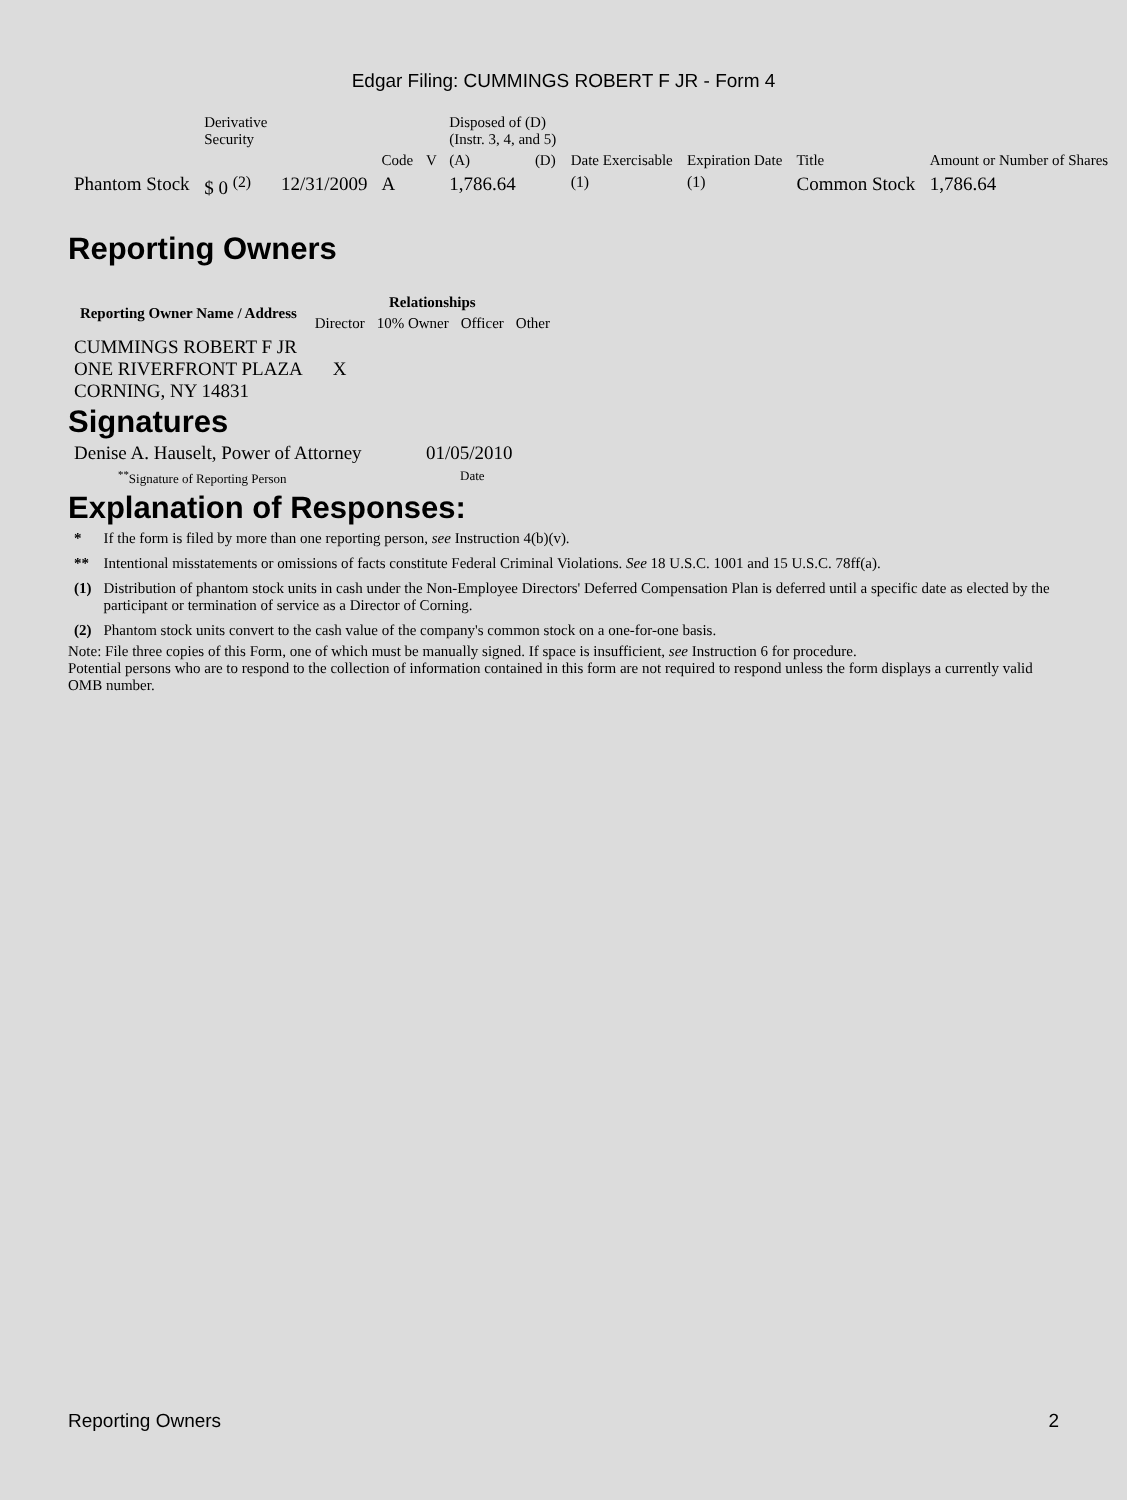Edgar Filing: CUMMINGS ROBERT F JR - Form 4
| | Derivative Security | | | | Disposed of (D) (Instr. 3, 4, and 5) | | | | | |
| | | | Code | V | (A) | (D) | Date Exercisable | Expiration Date | Title | Amount or Number of Shares |
| Phantom Stock | $ 0 <sup>(2)</sup> | 12/31/2009 | A | | 1,786.64 | | <sup>(1)</sup> | <sup>(1)</sup> | Common Stock | 1,786.64 |
Reporting Owners
| Reporting Owner Name / Address | Relationships | | | |
| --- | --- | --- | --- | --- |
| | Director | 10% Owner | Officer | Other |
| CUMMINGS ROBERT F JR ONE RIVERFRONT PLAZA CORNING, NY 14831 | X | | | |
Signatures
| Denise A. Hauselt, Power of Attorney | 01/05/2010 |
| <sup>**</sup> Signature of Reporting Person | Date |
Explanation of Responses:
| * | If the form is filed by more than one reporting person, see Instruction 4(b)(v). |
| ** | Intentional misstatements or omissions of facts constitute Federal Criminal Violations. See 18 U.S.C. 1001 and 15 U.S.C. 78ff(a). |
| (1) | Distribution of phantom stock units in cash under the Non-Employee Directors' Deferred Compensation Plan is deferred until a specific date as elected by the participant or termination of service as a Director of Corning. |
| (2) | Phantom stock units convert to the cash value of the company's common stock on a one-for-one basis. |
Note: File three copies of this Form, one of which must be manually signed. If space is insufficient, see Instruction 6 for procedure.
Potential persons who are to respond to the collection of information contained in this form are not required to respond unless the form displays a currently valid OMB number.
Reporting Owners 2